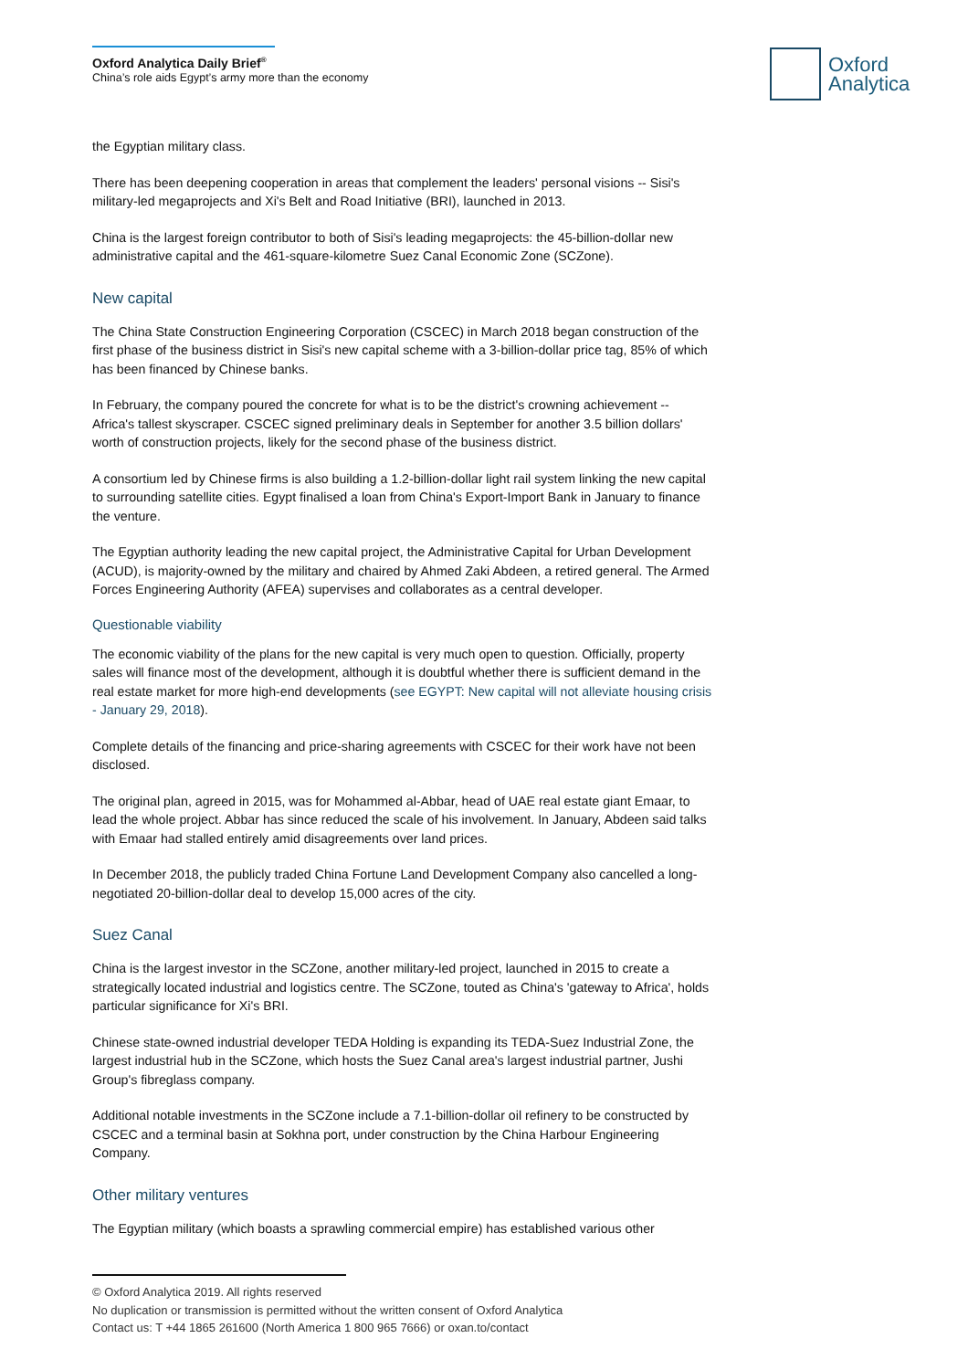Oxford Analytica Daily Brief<sup>®</sup>
China’s role aids Egypt’s army more than the economy
Oxford
Analytica
the Egyptian military class.
There has been deepening cooperation in areas that complement the leaders' personal visions -- Sisi's military-led megaprojects and Xi's Belt and Road Initiative (BRI), launched in 2013.
China is the largest foreign contributor to both of Sisi's leading megaprojects: the 45-billion-dollar new administrative capital and the 461-square-kilometre Suez Canal Economic Zone (SCZone).
New capital
The China State Construction Engineering Corporation (CSCEC) in March 2018 began construction of the first phase of the business district in Sisi's new capital scheme with a 3-billion-dollar price tag, 85% of which has been financed by Chinese banks.
In February, the company poured the concrete for what is to be the district's crowning achievement -- Africa's tallest skyscraper. CSCEC signed preliminary deals in September for another 3.5 billion dollars' worth of construction projects, likely for the second phase of the business district.
A consortium led by Chinese firms is also building a 1.2-billion-dollar light rail system linking the new capital to surrounding satellite cities. Egypt finalised a loan from China's Export-Import Bank in January to finance the venture.
The Egyptian authority leading the new capital project, the Administrative Capital for Urban Development (ACUD), is majority-owned by the military and chaired by Ahmed Zaki Abdeen, a retired general. The Armed Forces Engineering Authority (AFEA) supervises and collaborates as a central developer.
Questionable viability
The economic viability of the plans for the new capital is very much open to question. Officially, property sales will finance most of the development, although it is doubtful whether there is sufficient demand in the real estate market for more high-end developments (see EGYPT: New capital will not alleviate housing crisis - January 29, 2018).
Complete details of the financing and price-sharing agreements with CSCEC for their work have not been disclosed.
The original plan, agreed in 2015, was for Mohammed al-Abbar, head of UAE real estate giant Emaar, to lead the whole project. Abbar has since reduced the scale of his involvement. In January, Abdeen said talks with Emaar had stalled entirely amid disagreements over land prices.
In December 2018, the publicly traded China Fortune Land Development Company also cancelled a long-negotiated 20-billion-dollar deal to develop 15,000 acres of the city.
Suez Canal
China is the largest investor in the SCZone, another military-led project, launched in 2015 to create a strategically located industrial and logistics centre. The SCZone, touted as China's 'gateway to Africa', holds particular significance for Xi's BRI.
Chinese state-owned industrial developer TEDA Holding is expanding its TEDA-Suez Industrial Zone, the largest industrial hub in the SCZone, which hosts the Suez Canal area's largest industrial partner, Jushi Group's fibreglass company.
Additional notable investments in the SCZone include a 7.1-billion-dollar oil refinery to be constructed by CSCEC and a terminal basin at Sokhna port, under construction by the China Harbour Engineering Company.
Other military ventures
The Egyptian military (which boasts a sprawling commercial empire) has established various other
© Oxford Analytica 2019. All rights reserved
No duplication or transmission is permitted without the written consent of Oxford Analytica
Contact us: T +44 1865 261600 (North America 1 800 965 7666) or oxan.to/contact